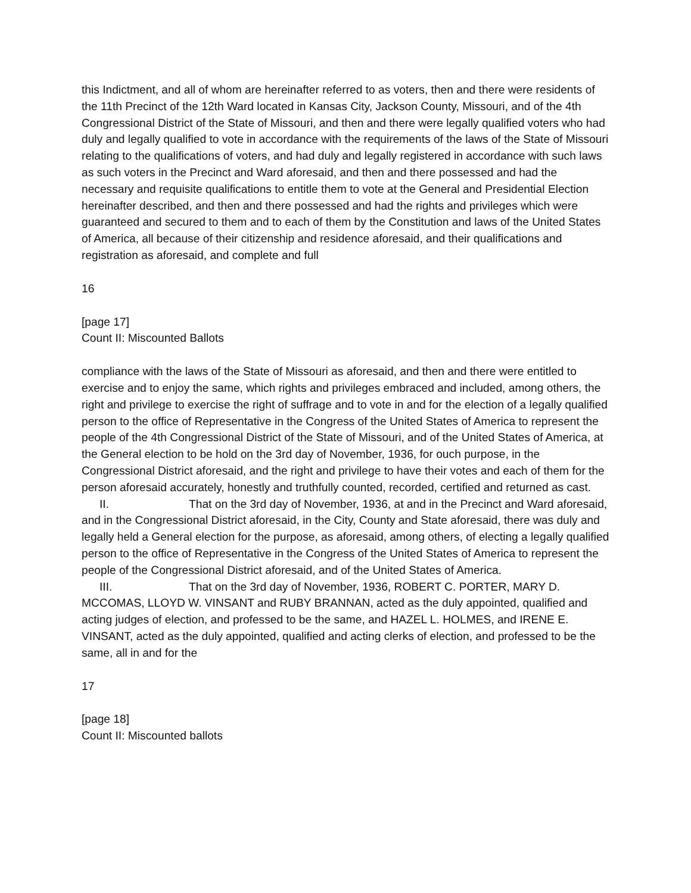this Indictment, and all of whom are hereinafter referred to as voters, then and there were residents of the 11th Precinct of the 12th Ward located in Kansas City, Jackson County, Missouri, and of the 4th Congressional District of the State of Missouri, and then and there were legally qualified voters who had duly and legally qualified to vote in accordance with the requirements of the laws of the State of Missouri relating to the qualifications of voters, and had duly and legally registered in accordance with such laws as such voters in the Precinct and Ward aforesaid, and then and there possessed and had the necessary and requisite qualifications to entitle them to vote at the General and Presidential Election hereinafter described, and then and there possessed and had the rights and privileges which were guaranteed and secured to them and to each of them by the Constitution and laws of the United States of America, all because of their citizenship and residence aforesaid, and their qualifications and registration as aforesaid, and complete and full
16
[page 17]
Count II: Miscounted Ballots
compliance with the laws of the State of Missouri as aforesaid, and then and there were entitled to exercise and to enjoy the same, which rights and privileges embraced and included, among others, the right and privilege to exercise the right of suffrage and to vote in and for the election of a legally qualified person to the office of Representative in the Congress of the United States of America to represent the people of the 4th Congressional District of the State of Missouri, and of the United States of America, at the General election to be hold on the 3rd day of November, 1936, for ouch purpose, in the Congressional District aforesaid, and the right and privilege to have their votes and each of them for the person aforesaid accurately, honestly and truthfully counted, recorded, certified and returned as cast.
II. That on the 3rd day of November, 1936, at and in the Precinct and Ward aforesaid, and in the Congressional District aforesaid, in the City, County and State aforesaid, there was duly and legally held a General election for the purpose, as aforesaid, among others, of electing a legally qualified person to the office of Representative in the Congress of the United States of America to represent the people of the Congressional District aforesaid, and of the United States of America.
III. That on the 3rd day of November, 1936, ROBERT C. PORTER, MARY D. MCCOMAS, LLOYD W. VINSANT and RUBY BRANNAN, acted as the duly appointed, qualified and acting judges of election, and professed to be the same, and HAZEL L. HOLMES, and IRENE E. VINSANT, acted as the duly appointed, qualified and acting clerks of election, and professed to be the same, all in and for the
17
[page 18]
Count II: Miscounted ballots